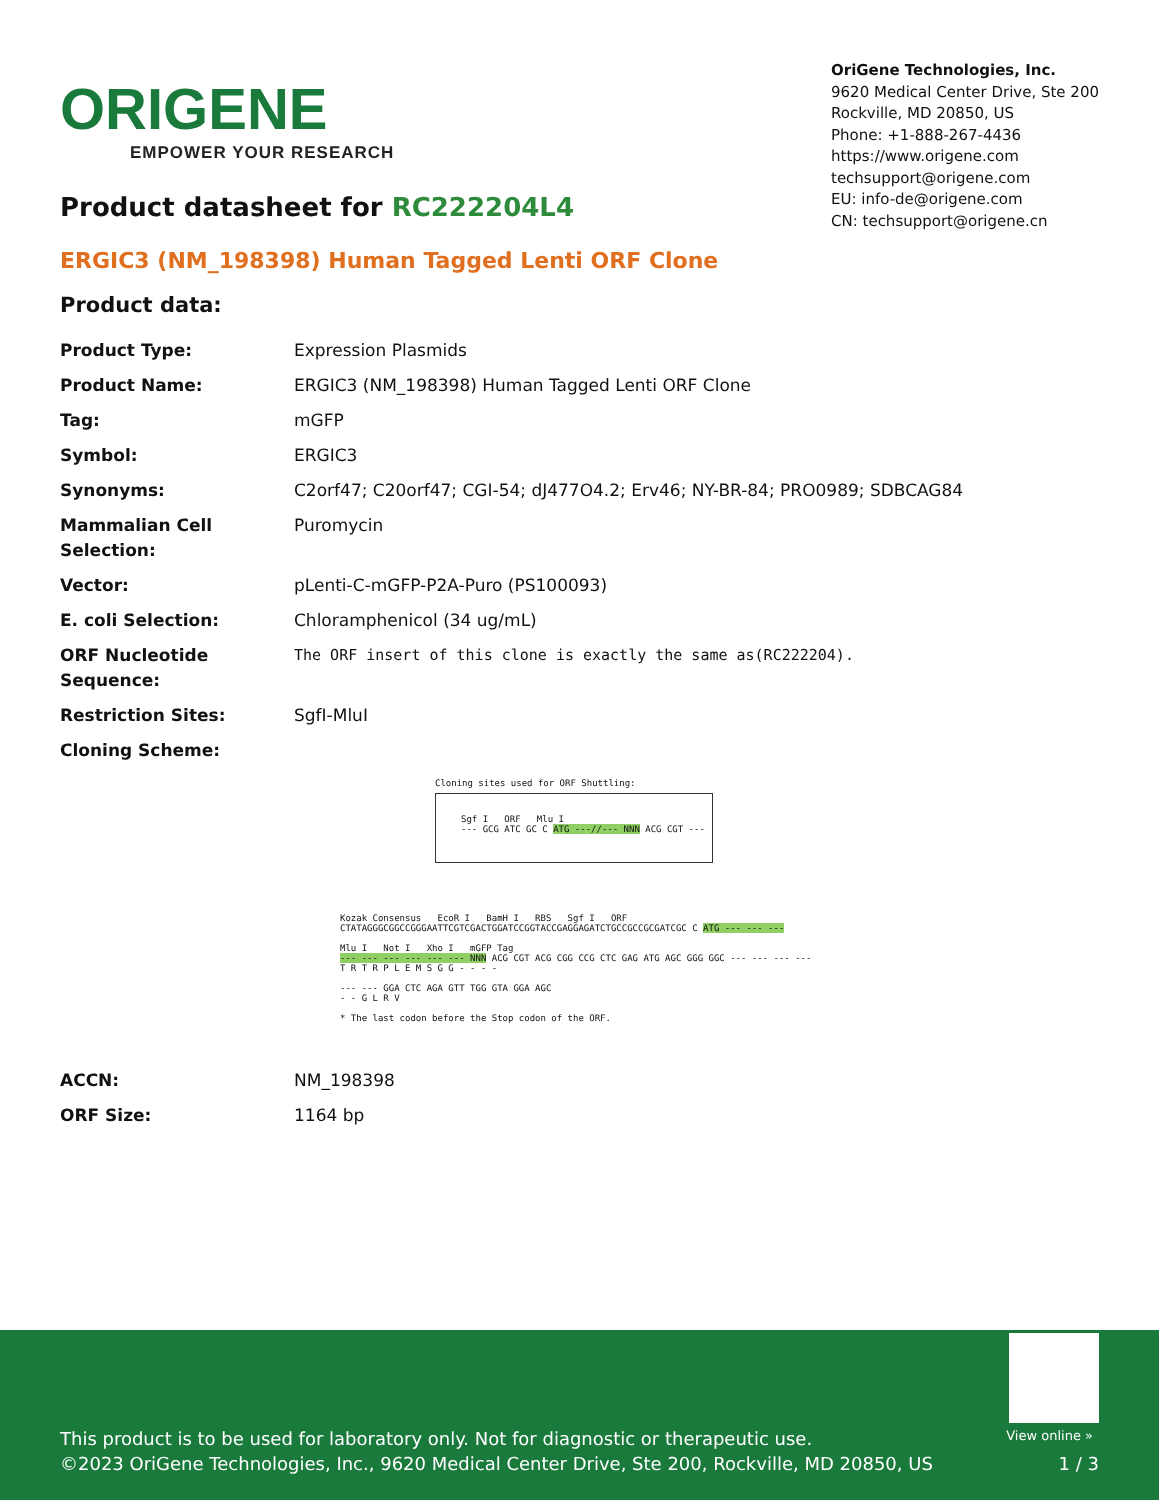ORIGENE
EMPOWER YOUR RESEARCH
OriGene Technologies, Inc.
9620 Medical Center Drive, Ste 200
Rockville, MD 20850, US
Phone: +1-888-267-4436
https://www.origene.com
techsupport@origene.com
EU: info-de@origene.com
CN: techsupport@origene.cn
Product datasheet for RC222204L4
ERGIC3 (NM_198398) Human Tagged Lenti ORF Clone
Product data:
| Product Type: | Expression Plasmids |
| Product Name: | ERGIC3 (NM_198398) Human Tagged Lenti ORF Clone |
| Tag: | mGFP |
| Symbol: | ERGIC3 |
| Synonyms: | C2orf47; C20orf47; CGI-54; dJ477O4.2; Erv46; NY-BR-84; PRO0989; SDBCAG84 |
| Mammalian Cell Selection: | Puromycin |
| Vector: | pLenti-C-mGFP-P2A-Puro (PS100093) |
| E. coli Selection: | Chloramphenicol (34 ug/mL) |
| ORF Nucleotide Sequence: | The ORF insert of this clone is exactly the same as(RC222204). |
| Restriction Sites: | SgfI-MluI |
| Cloning Scheme: | |
Cloning sites used for ORF Shuttling:
Sgf I ORF Mlu I
--- GCG ATC GC C ATG ---//--- NNN ACG CGT ---
Kozak Consensus EcoR I BamH I RBS Sgf I ORF
CTATAGGGCGGCCGGGAATTCGTCGACTGGATCCGGTACCGAGGAGATCTGCCGCCGCGATCGC C ATG --- --- ---
Mlu I Not I Xho I mGFP Tag
--- --- --- --- --- --- NNN ACG CGT ACG CGG CCG CTC GAG ATG AGC GGG GGC --- --- --- ---
T R T R P L E M S G G - - - -
--- --- GGA CTC AGA GTT TGG GTA GGA AGC
- - G L R V
* The last codon before the Stop codon of the ORF.
| ACCN: | NM_198398 |
| ORF Size: | 1164 bp |
View online »
This product is to be used for laboratory only. Not for diagnostic or therapeutic use.
©2023 OriGene Technologies, Inc., 9620 Medical Center Drive, Ste 200, Rockville, MD 20850, US
1 / 3